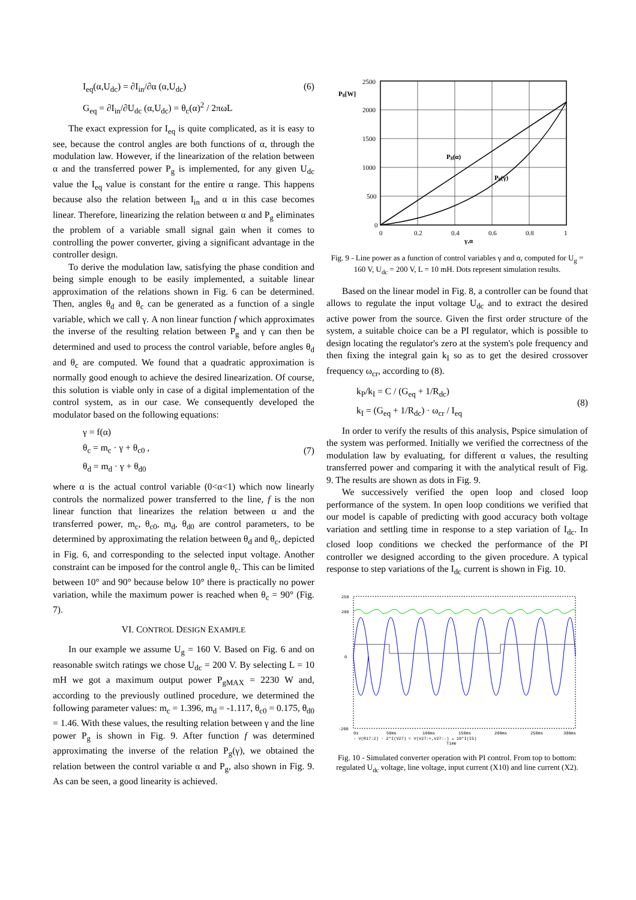I<sub>eq</sub>(α,U<sub>dc</sub>) = ∂I<sub>in</sub>/∂α (α,U<sub>dc</sub>)
G<sub>eq</sub> = ∂I<sub>in</sub>/∂U<sub>dc</sub> (α,U<sub>dc</sub>) = θ<sub>c</sub>(α)<sup>2</sup> / 2πωL
(6)
The exact expression for I<sub>eq</sub> is quite complicated, as it is easy to see, because the control angles are both functions of α, through the modulation law. However, if the linearization of the relation between α and the transferred power P<sub>g</sub> is implemented, for any given U<sub>dc</sub> value the I<sub>eq</sub> value is constant for the entire α range. This happens because also the relation between I<sub>in</sub> and α in this case becomes linear. Therefore, linearizing the relation between α and P<sub>g</sub> eliminates the problem of a variable small signal gain when it comes to controlling the power converter, giving a significant advantage in the controller design.
To derive the modulation law, satisfying the phase condition and being simple enough to be easily implemented, a suitable linear approximation of the relations shown in Fig. 6 can be determined. Then, angles θ<sub>d</sub> and θ<sub>c</sub> can be generated as a function of a single variable, which we call γ. A non linear function f which approximates the inverse of the resulting relation between P<sub>g</sub> and γ can then be determined and used to process the control variable, before angles θ<sub>d</sub> and θ<sub>c</sub> are computed. We found that a quadratic approximation is normally good enough to achieve the desired linearization. Of course, this solution is viable only in case of a digital implementation of the control system, as in our case. We consequently developed the modulator based on the following equations:
γ = f(α)
θ<sub>c</sub> = m<sub>c</sub> · γ + θ<sub>c0</sub> ,
θ<sub>d</sub> = m<sub>d</sub> · γ + θ<sub>d0</sub>
(7)
where α is the actual control variable (0<α<1) which now linearly controls the normalized power transferred to the line, f is the non linear function that linearizes the relation between α and the transferred power, m<sub>c</sub>, θ<sub>c0</sub>, m<sub>d</sub>, θ<sub>d0</sub> are control parameters, to be determined by approximating the relation between θ<sub>d</sub> and θ<sub>c</sub>, depicted in Fig. 6, and corresponding to the selected input voltage. Another constraint can be imposed for the control angle θ<sub>c</sub>. This can be limited between 10° and 90° because below 10° there is practically no power variation, while the maximum power is reached when θ<sub>c</sub> = 90° (Fig. 7).
VI. CONTROL DESIGN EXAMPLE
In our example we assume U<sub>g</sub> = 160 V. Based on Fig. 6 and on reasonable switch ratings we chose U<sub>dc</sub> = 200 V. By selecting L = 10 mH we got a maximum output power P<sub>gMAX</sub> = 2230 W and, according to the previously outlined procedure, we determined the following parameter values: m<sub>c</sub> = 1.396, m<sub>d</sub> = -1.117, θ<sub>c0</sub> = 0.175, θ<sub>d0</sub> = 1.46. With these values, the resulting relation between γ and the line power P<sub>g</sub> is shown in Fig. 9. After function f was determined approximating the inverse of the relation P<sub>g</sub>(γ), we obtained the relation between the control variable α and P<sub>g</sub>, also shown in Fig. 9. As can be seen, a good linearity is achieved.
2500
2000
1500
1000
500
0
Pg[W]
0
0.2
0.4
0.6
0.8
1
γ,α
Pg(α)
Pg(γ)
Fig. 9 - Line power as a function of control variables γ and α, computed for U<sub>g</sub> = 160 V, U<sub>dc</sub> = 200 V, L = 10 mH. Dots represent simulation results.
Based on the linear model in Fig. 8, a controller can be found that allows to regulate the input voltage U<sub>dc</sub> and to extract the desired active power from the source. Given the first order structure of the system, a suitable choice can be a PI regulator, which is possible to design locating the regulator's zero at the system's pole frequency and then fixing the integral gain k<sub>I</sub> so as to get the desired crossover frequency ω<sub>cr</sub>, according to (8).
k<sub>P</sub>/k<sub>I</sub> = C / (G<sub>eq</sub> + 1/R<sub>dc</sub>)
k<sub>I</sub> = (G<sub>eq</sub> + 1/R<sub>dc</sub>) · ω<sub>cr</sub> / I<sub>eq</sub>
(8)
In order to verify the results of this analysis, Pspice simulation of the system was performed. Initially we verified the correctness of the modulation law by evaluating, for different α values, the resulting transferred power and comparing it with the analytical result of Fig. 9. The results are shown as dots in Fig. 9.
We successively verified the open loop and closed loop performance of the system. In open loop conditions we verified that our model is capable of predicting with good accuracy both voltage variation and settling time in response to a step variation of I<sub>dc</sub>. In closed loop conditions we checked the performance of the PI controller we designed according to the given procedure. A typical response to step variations of the I<sub>dc</sub> current is shown in Fig. 10.
250
200
0
-200
0s
50ms
100ms
150ms
200ms
250ms
300ms
◦ V(R17:2) ◦ 2*I(V27) ▿ V(V27:+,V27:-) ▵ 10*I(I5)
Time
Fig. 10 - Simulated converter operation with PI control. From top to bottom: regulated U<sub>dc</sub> voltage, line voltage, input current (X10) and line current (X2).